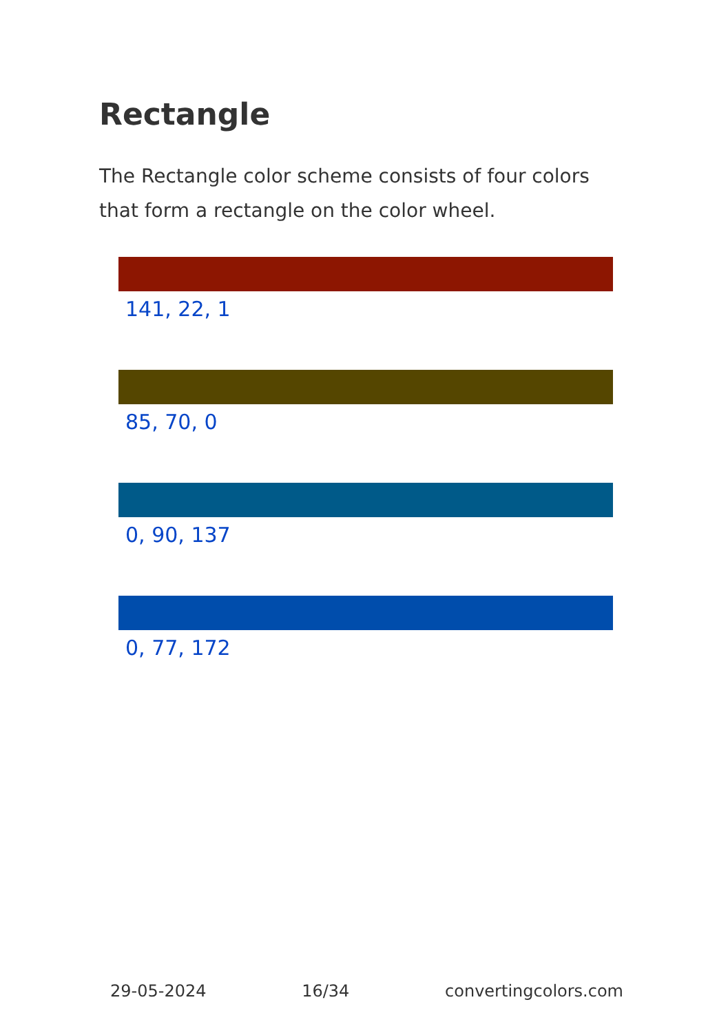Rectangle
The Rectangle color scheme consists of four colors that form a rectangle on the color wheel.
141, 22, 1
85, 70, 0
0, 90, 137
0, 77, 172
29-05-2024 16/34 convertingcolors.com